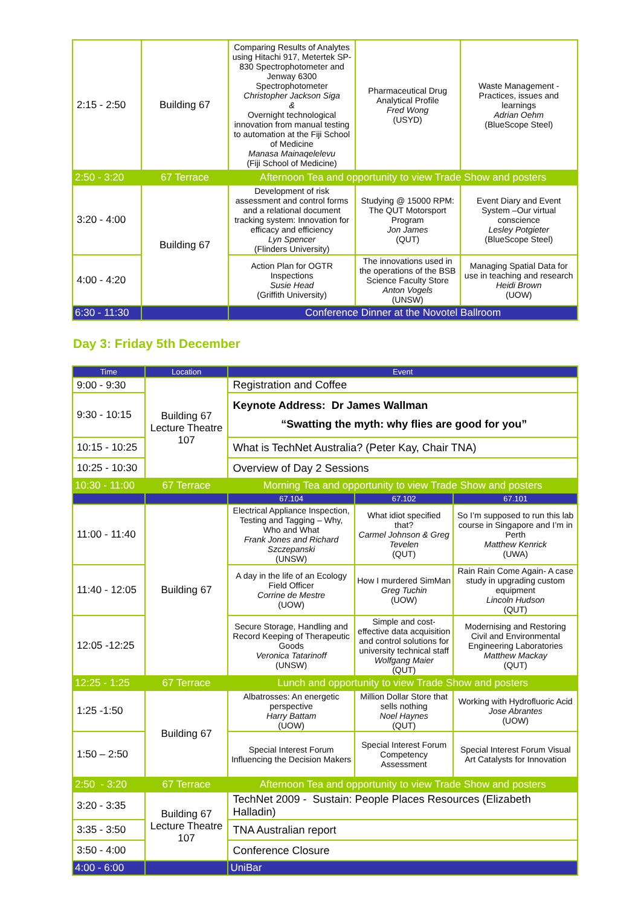| 2:15 - 2:50 | Building 67 | Comparing Results of Analytes using Hitachi 917, Metertek SP-830 Spectrophotometer and Jenway 6300 Spectrophotometer Christopher Jackson Siga & Overnight technological innovation from manual testing to automation at the Fiji School of Medicine Manasa Mainaqelelevu (Fiji School of Medicine) | Pharmaceutical Drug Analytical Profile Fred Wong (USYD) | Waste Management - Practices, issues and learnings Adrian Oehm (BlueScope Steel) |
| 2:50 - 3:20 | 67 Terrace | Afternoon Tea and opportunity to view Trade Show and posters | | |
| 3:20 - 4:00 | Building 67 | Development of risk assessment and control forms and a relational document tracking system: Innovation for efficacy and efficiency Lyn Spencer (Flinders University) | Studying @ 15000 RPM: The QUT Motorsport Program Jon James (QUT) | Event Diary and Event System –Our virtual conscience Lesley Potgieter (BlueScope Steel) |
| 4:00 - 4:20 | | Action Plan for OGTR Inspections Susie Head (Griffith University) | The innovations used in the operations of the BSB Science Faculty Store Anton Vogels (UNSW) | Managing Spatial Data for use in teaching and research Heidi Brown (UOW) |
| 6:30 - 11:30 | | Conference Dinner at the Novotel Ballroom | | |
Day 3: Friday 5th December
| Time | Location | Event | | |
| --- | --- | --- | --- | --- |
| 9:00 - 9:30 | Building 67 Lecture Theatre 107 | Registration and Coffee | | |
| 9:30 - 10:15 | | Keynote Address: Dr James Wallman “Swatting the myth: why flies are good for you” | | |
| 10:15 - 10:25 | | What is TechNet Australia? (Peter Kay, Chair TNA) | | |
| 10:25 - 10:30 | | Overview of Day 2 Sessions | | |
| 10:30 - 11:00 | 67 Terrace | Morning Tea and opportunity to view Trade Show and posters | | |
| | | 67.104 | 67.102 | 67.101 |
| 11:00 - 11:40 | Building 67 | Electrical Appliance Inspection, Testing and Tagging – Why, Who and What Frank Jones and Richard Szczepanski (UNSW) | What idiot specified that? Carmel Johnson & Greg Tevelen (QUT) | So I’m supposed to run this lab course in Singapore and I’m in Perth Matthew Kenrick (UWA) |
| 11:40 - 12:05 | | A day in the life of an Ecology Field Officer Corrine de Mestre (UOW) | How I murdered SimMan Greg Tuchin (UOW) | Rain Rain Come Again- A case study in upgrading custom equipment Lincoln Hudson (QUT) |
| 12:05 -12:25 | | Secure Storage, Handling and Record Keeping of Therapeutic Goods Veronica Tatarinoff (UNSW) | Simple and cost-effective data acquisition and control solutions for university technical staff Wolfgang Maier (QUT) | Modernising and Restoring Civil and Environmental Engineering Laboratories Matthew Mackay (QUT) |
| 12:25 - 1:25 | 67 Terrace | Lunch and opportunity to view Trade Show and posters | | |
| 1:25 -1:50 | Building 67 | Albatrosses: An energetic perspective Harry Battam (UOW) | Million Dollar Store that sells nothing Noel Haynes (QUT) | Working with Hydrofluoric Acid Jose Abrantes (UOW) |
| 1:50 – 2:50 | | Special Interest Forum Influencing the Decision Makers | Special Interest Forum Competency Assessment | Special Interest Forum Visual Art Catalysts for Innovation |
| 2:50 - 3:20 | 67 Terrace | Afternoon Tea and opportunity to view Trade Show and posters | | |
| 3:20 - 3:35 | Building 67 Lecture Theatre 107 | TechNet 2009 - Sustain: People Places Resources (Elizabeth Halladin) | | |
| 3:35 - 3:50 | | TNA Australian report | | |
| 3:50 - 4:00 | | Conference Closure | | |
| 4:00 - 6:00 | | UniBar | | |